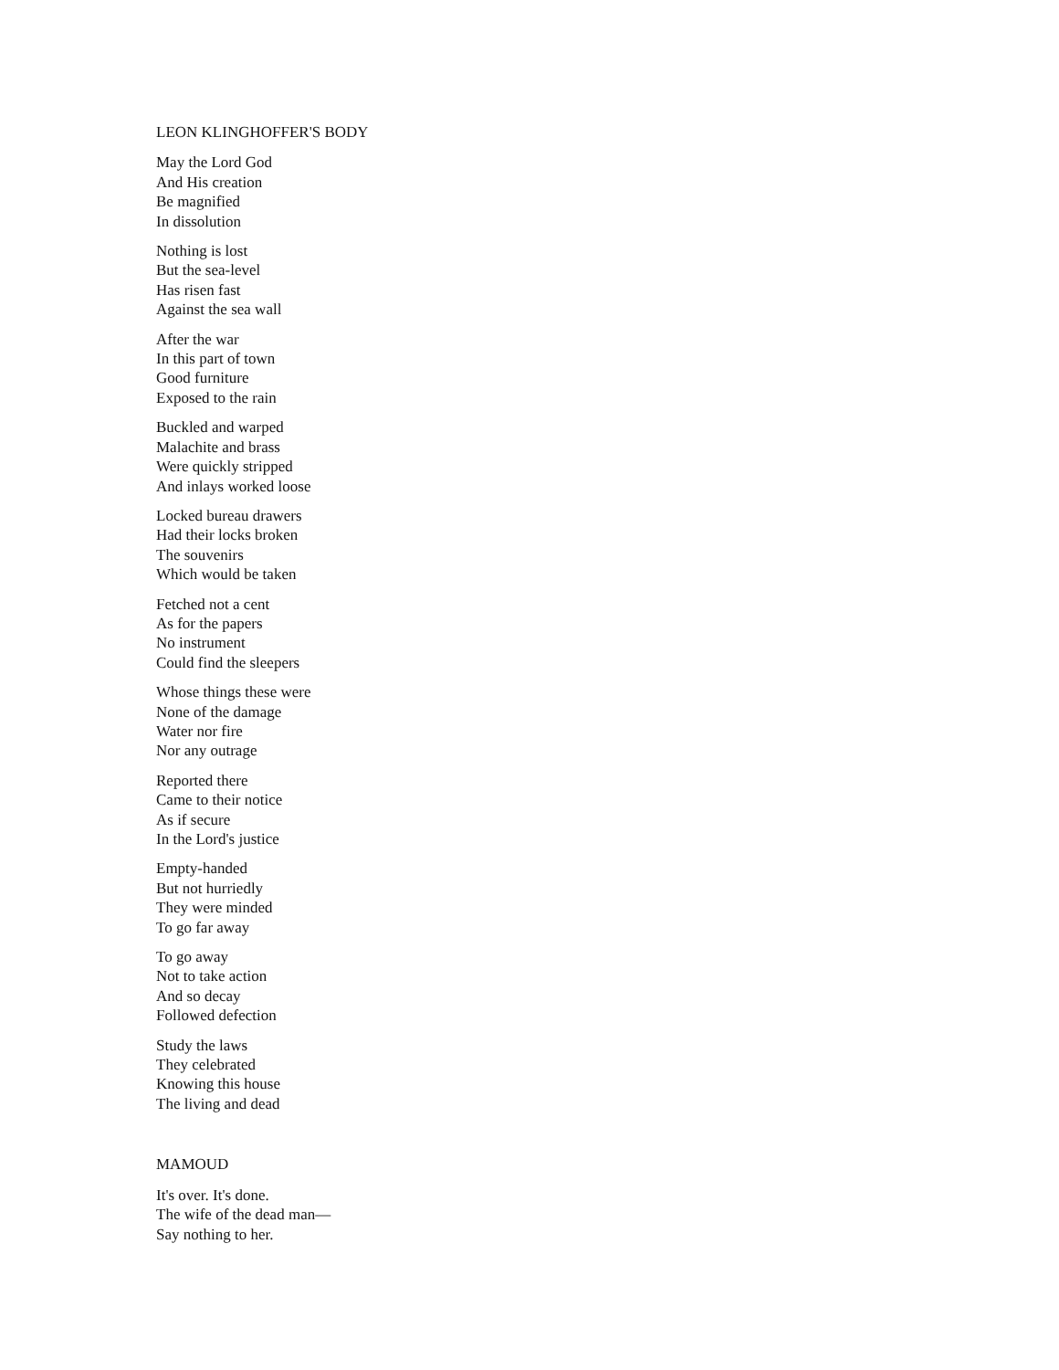LEON KLINGHOFFER'S BODY
May the Lord God
And His creation
Be magnified
In dissolution
Nothing is lost
But the sea-level
Has risen fast
Against the sea wall
After the war
In this part of town
Good furniture
Exposed to the rain
Buckled and warped
Malachite and brass
Were quickly stripped
And inlays worked loose
Locked bureau drawers
Had their locks broken
The souvenirs
Which would be taken
Fetched not a cent
As for the papers
No instrument
Could find the sleepers
Whose things these were
None of the damage
Water nor fire
Nor any outrage
Reported there
Came to their notice
As if secure
In the Lord's justice
Empty-handed
But not hurriedly
They were minded
To go far away
To go away
Not to take action
And so decay
Followed defection
Study the laws
They celebrated
Knowing this house
The living and dead
MAMOUD
It's over. It's done.
The wife of the dead man—
Say nothing to her.